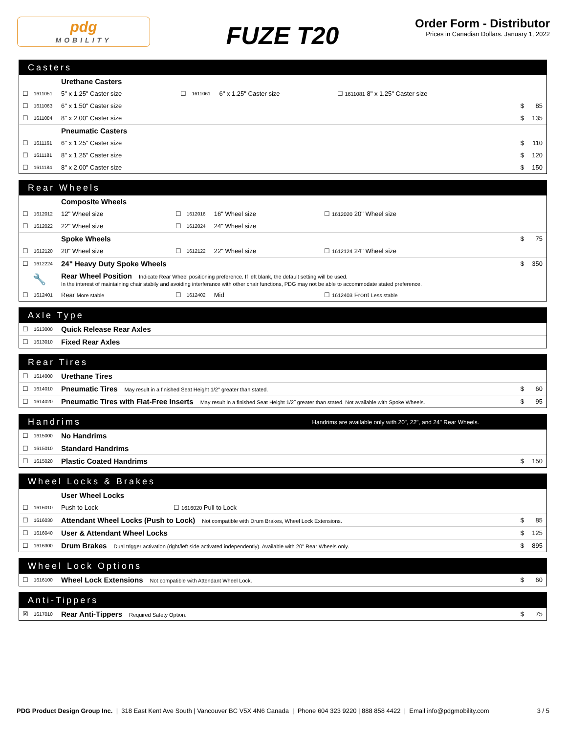pdg
MOBILITY
FUZE T20
Order Form - Distributor
Prices in Canadian Dollars. January 1, 2022
Casters
| | | Urethane Casters | | | | | | |
| ☐ | 1611051 | 5" x 1.25" Caster size | ☐ | 1611061 | 6" x 1.25" Caster size | ☐ 1611081 8" x 1.25" Caster size | | |
| ☐ | 1611063 | 6" x 1.50" Caster size | | | | | $ | 85 |
| ☐ | 1611084 | 8" x 2.00" Caster size | | | | | $ | 135 |
| | | Pneumatic Casters | | | | | | |
| ☐ | 1611161 | 6" x 1.25" Caster size | | | | | $ | 110 |
| ☐ | 1611181 | 8" x 1.25" Caster size | | | | | $ | 120 |
| ☐ | 1611184 | 8" x 2.00" Caster size | | | | | $ | 150 |
Rear Wheels
| | | Composite Wheels | | | | | | |
| ☐ | 1612012 | 12" Wheel size | ☐ | 1612016 | 16" Wheel size | ☐ 1612020 20" Wheel size | | |
| ☐ | 1612022 | 22" Wheel size | ☐ | 1612024 | 24" Wheel size | | | |
| | | Spoke Wheels | | | | | $ | 75 |
| ☐ | 1612120 | 20" Wheel size | ☐ | 1612122 | 22" Wheel size | ☐ 1612124 24" Wheel size | | |
| ☐ | 1612224 | 24" Heavy Duty Spoke Wheels | | | | | $ | 350 |
| 🔧 | | Rear Wheel Position Indicate Rear Wheel positioning preference. If left blank, the default setting will be used. In the interest of maintaining chair stabily and avoiding interferance with other chair functions, PDG may not be able to accommodate stated preference. | | | | | | |
| ☐ | 1612401 | Rear More stable | ☐ | 1612402 | Mid | ☐ 1612403 Front Less stable | | |
Axle Type
| ☐ | 1613000 | Quick Release Rear Axles | | |
| ☐ | 1613010 | Fixed Rear Axles | | |
Rear Tires
| ☐ | 1614000 | Urethane Tires | | |
| ☐ | 1614010 | Pneumatic Tires May result in a finished Seat Height 1/2" greater than stated. | $ | 60 |
| ☐ | 1614020 | Pneumatic Tires with Flat-Free Inserts May result in a finished Seat Height 1/2˝ greater than stated. Not available with Spoke Wheels. | $ | 95 |
Handrims Handrims are available only with 20", 22", and 24" Rear Wheels.
| ☐ | 1615000 | No Handrims | | |
| ☐ | 1615010 | Standard Handrims | | |
| ☐ | 1615020 | Plastic Coated Handrims | $ | 150 |
Wheel Locks & Brakes
| | | User Wheel Locks | | |
| ☐ | 1616010 | Push to Lock ☐ 1616020 Pull to Lock | | |
| ☐ | 1616030 | Attendant Wheel Locks (Push to Lock) Not compatible with Drum Brakes, Wheel Lock Extensions. | $ | 85 |
| ☐ | 1616040 | User & Attendant Wheel Locks | $ | 125 |
| ☐ | 1616300 | Drum Brakes Dual trigger activation (right/left side activated independently). Available with 20" Rear Wheels only. | $ | 895 |
Wheel Lock Options
| ☐ | 1616100 | Wheel Lock Extensions Not compatible with Attendant Wheel Lock. | $ | 60 |
Anti-Tippers
| ☒ | 1617010 | Rear Anti-Tippers Required Safety Option. | $ | 75 |
PDG Product Design Group Inc. | 318 East Kent Ave South | Vancouver BC V5X 4N6 Canada | Phone 604 323 9220 | 888 858 4422 | Email info@pdgmobility.com
3 / 5